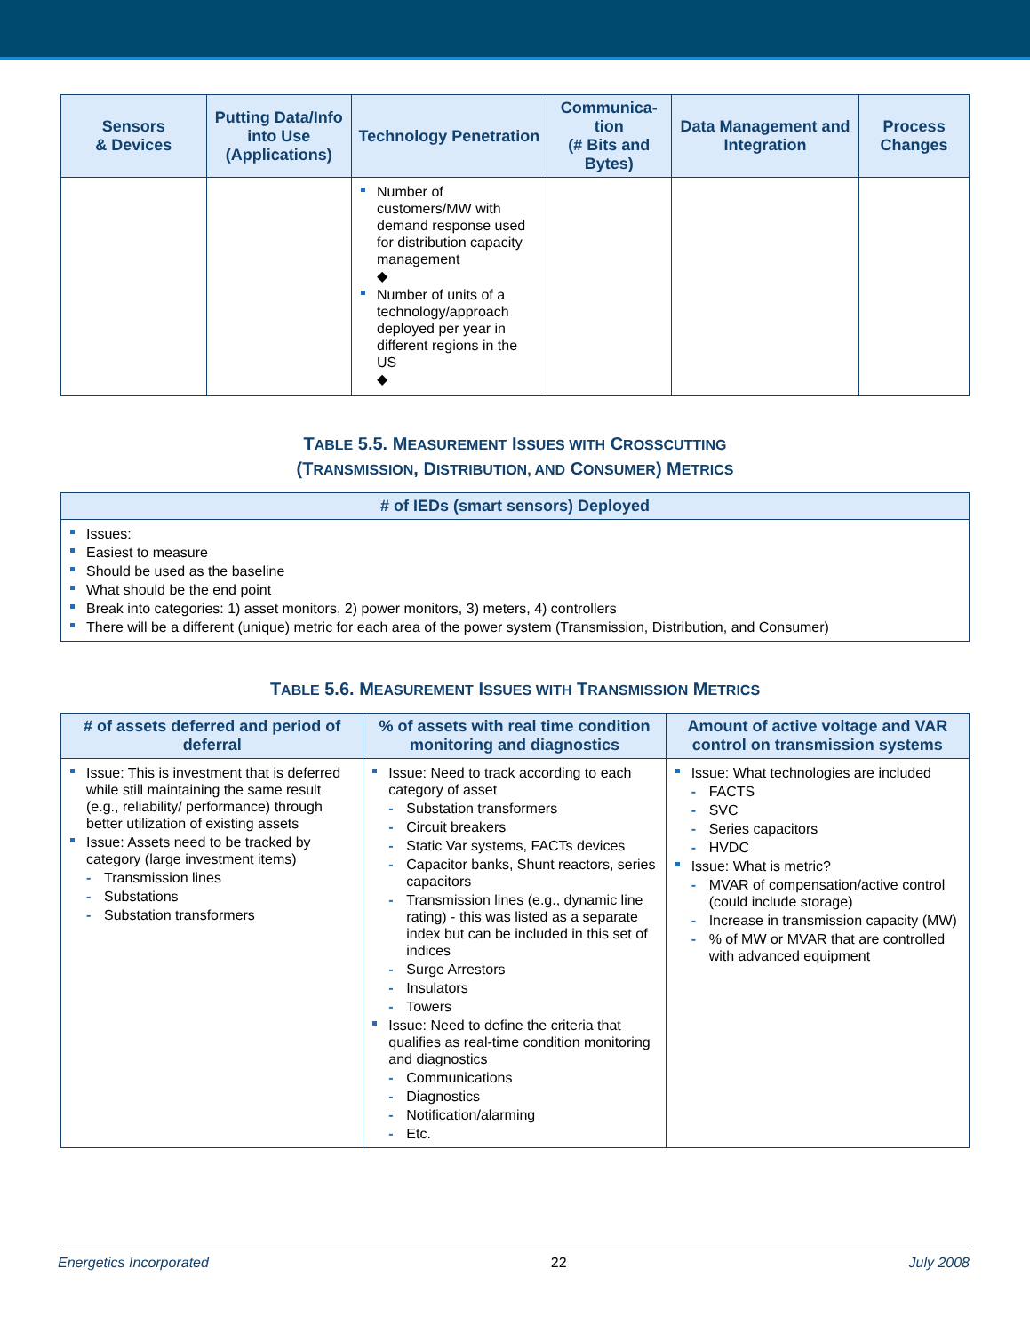| Sensors & Devices | Putting Data/Info into Use (Applications) | Technology Penetration | Communica-tion (# Bits and Bytes) | Data Management and Integration | Process Changes |
| --- | --- | --- | --- | --- | --- |
| | | Number of customers/MW with demand response used for distribution capacity management ◆ Number of units of a technology/approach deployed per year in different regions in the US ◆ | | | |
TABLE 5.5. MEASUREMENT ISSUES WITH CROSSCUTTING
(TRANSMISSION, DISTRIBUTION, AND CONSUMER) METRICS
| #​ of IEDs (smart sensors) Deployed |
| --- |
| Issues: Easiest to measure Should be used as the baseline What should be the end point Break into categories: 1) asset monitors, 2) power monitors, 3) meters, 4) controllers There will be a different (unique) metric for each area of the power system (Transmission, Distribution, and Consumer) |
TABLE 5.6. MEASUREMENT ISSUES WITH TRANSMISSION METRICS
| # of assets deferred and period of deferral | % of assets with real time condition monitoring and diagnostics | Amount of active voltage and VAR control on transmission systems |
| --- | --- | --- |
| Issue: This is investment that is deferred while still maintaining the same result (e.g., reliability/ performance) through better utilization of existing assets Issue: Assets need to be tracked by category (large investment items) - Transmission lines - Substations - Substation transformers | Issue: Need to track according to each category of asset - Substation transformers - Circuit breakers - Static Var systems, FACTs devices - Capacitor banks, Shunt reactors, series capacitors - Transmission lines (e.g., dynamic line rating) - this was listed as a separate index but can be included in this set of indices - Surge Arrestors - Insulators - Towers Issue: Need to define the criteria that qualifies as real-time condition monitoring and diagnostics - Communications - Diagnostics - Notification/alarming - Etc. | Issue: What technologies are included - FACTS - SVC - Series capacitors - HVDC Issue: What is metric? - MVAR of compensation/active control (could include storage) - Increase in transmission capacity (MW) - % of MW or MVAR that are controlled with advanced equipment |
Energetics Incorporated 22 July 2008